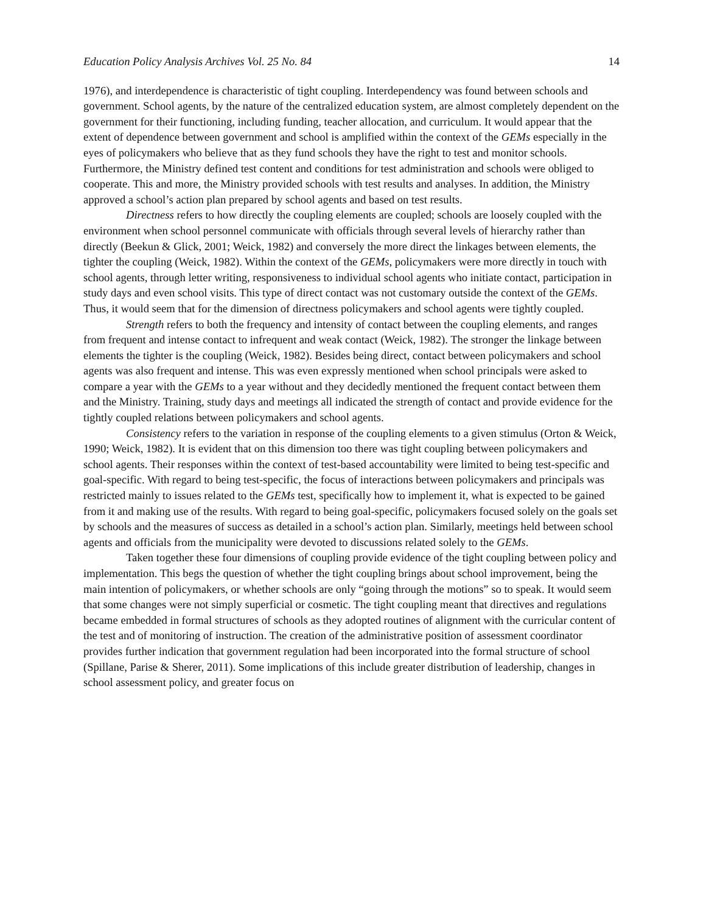Education Policy Analysis Archives Vol. 25 No. 84 14
1976), and interdependence is characteristic of tight coupling. Interdependency was found between schools and government. School agents, by the nature of the centralized education system, are almost completely dependent on the government for their functioning, including funding, teacher allocation, and curriculum. It would appear that the extent of dependence between government and school is amplified within the context of the GEMs especially in the eyes of policymakers who believe that as they fund schools they have the right to test and monitor schools. Furthermore, the Ministry defined test content and conditions for test administration and schools were obliged to cooperate. This and more, the Ministry provided schools with test results and analyses. In addition, the Ministry approved a school’s action plan prepared by school agents and based on test results.
Directness refers to how directly the coupling elements are coupled; schools are loosely coupled with the environment when school personnel communicate with officials through several levels of hierarchy rather than directly (Beekun & Glick, 2001; Weick, 1982) and conversely the more direct the linkages between elements, the tighter the coupling (Weick, 1982). Within the context of the GEMs, policymakers were more directly in touch with school agents, through letter writing, responsiveness to individual school agents who initiate contact, participation in study days and even school visits. This type of direct contact was not customary outside the context of the GEMs. Thus, it would seem that for the dimension of directness policymakers and school agents were tightly coupled.
Strength refers to both the frequency and intensity of contact between the coupling elements, and ranges from frequent and intense contact to infrequent and weak contact (Weick, 1982). The stronger the linkage between elements the tighter is the coupling (Weick, 1982). Besides being direct, contact between policymakers and school agents was also frequent and intense. This was even expressly mentioned when school principals were asked to compare a year with the GEMs to a year without and they decidedly mentioned the frequent contact between them and the Ministry. Training, study days and meetings all indicated the strength of contact and provide evidence for the tightly coupled relations between policymakers and school agents.
Consistency refers to the variation in response of the coupling elements to a given stimulus (Orton & Weick, 1990; Weick, 1982). It is evident that on this dimension too there was tight coupling between policymakers and school agents. Their responses within the context of test-based accountability were limited to being test-specific and goal-specific. With regard to being test-specific, the focus of interactions between policymakers and principals was restricted mainly to issues related to the GEMs test, specifically how to implement it, what is expected to be gained from it and making use of the results. With regard to being goal-specific, policymakers focused solely on the goals set by schools and the measures of success as detailed in a school’s action plan. Similarly, meetings held between school agents and officials from the municipality were devoted to discussions related solely to the GEMs.
Taken together these four dimensions of coupling provide evidence of the tight coupling between policy and implementation. This begs the question of whether the tight coupling brings about school improvement, being the main intention of policymakers, or whether schools are only “going through the motions” so to speak. It would seem that some changes were not simply superficial or cosmetic. The tight coupling meant that directives and regulations became embedded in formal structures of schools as they adopted routines of alignment with the curricular content of the test and of monitoring of instruction. The creation of the administrative position of assessment coordinator provides further indication that government regulation had been incorporated into the formal structure of school (Spillane, Parise & Sherer, 2011). Some implications of this include greater distribution of leadership, changes in school assessment policy, and greater focus on